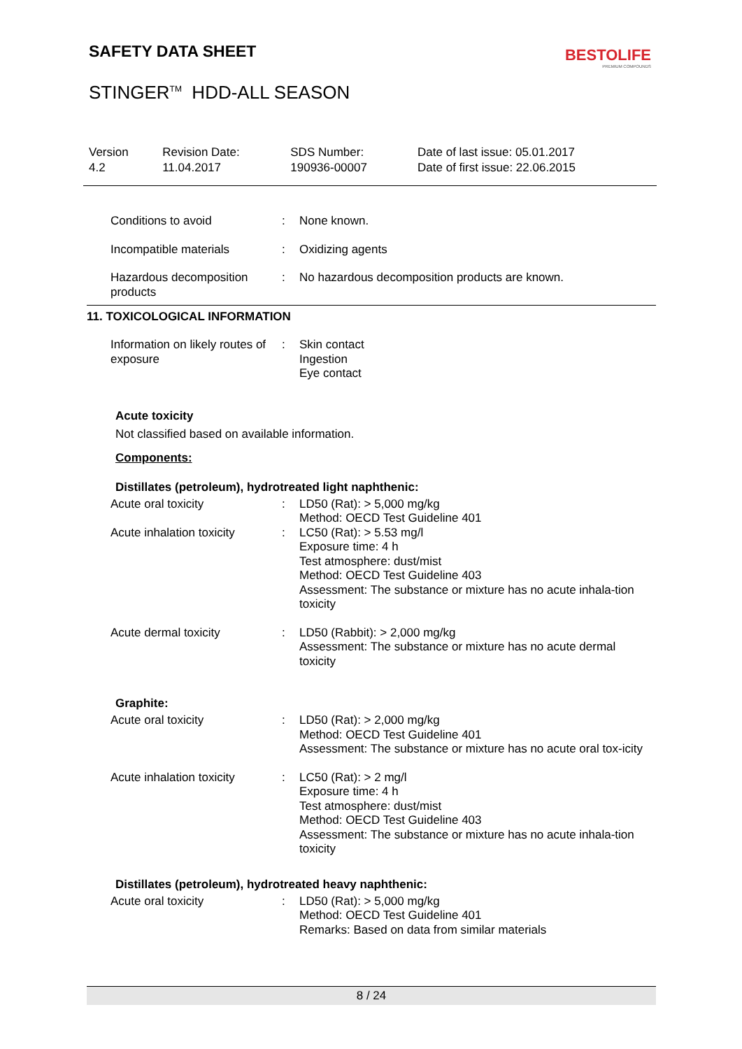BESTOLIFE
PREMIUM COMPOUNDS
SAFETY DATA SHEET
STINGER<sup>TM</sup> HDD-ALL SEASON
| Version 4.2 | Revision Date: 11.04.2017 | SDS Number: 190936-00007 | Date of last issue: 05.01.2017 Date of first issue: 22.06.2015 |
| Conditions to avoid | : | None known. |
| Incompatible materials | : | Oxidizing agents |
| Hazardous decomposition products | : | No hazardous decomposition products are known. |
11. TOXICOLOGICAL INFORMATION
| Information on likely routes of exposure | : | Skin contact Ingestion Eye contact |
Acute toxicity
Not classified based on available information.
Components:
Distillates (petroleum), hydrotreated light naphthenic:
| Acute oral toxicity | : | LD50 (Rat): > 5,000 mg/kg Method: OECD Test Guideline 401 |
| Acute inhalation toxicity | : | LC50 (Rat): > 5.53 mg/l Exposure time: 4 h Test atmosphere: dust/mist Method: OECD Test Guideline 403 Assessment: The substance or mixture has no acute inhala-tion toxicity |
| Acute dermal toxicity | : | LD50 (Rabbit): > 2,000 mg/kg Assessment: The substance or mixture has no acute dermal toxicity |
Graphite:
| Acute oral toxicity | : | LD50 (Rat): > 2,000 mg/kg Method: OECD Test Guideline 401 Assessment: The substance or mixture has no acute oral tox-icity |
| Acute inhalation toxicity | : | LC50 (Rat): > 2 mg/l Exposure time: 4 h Test atmosphere: dust/mist Method: OECD Test Guideline 403 Assessment: The substance or mixture has no acute inhala-tion toxicity |
Distillates (petroleum), hydrotreated heavy naphthenic:
| Acute oral toxicity | : | LD50 (Rat): > 5,000 mg/kg Method: OECD Test Guideline 401 Remarks: Based on data from similar materials |
8 / 24